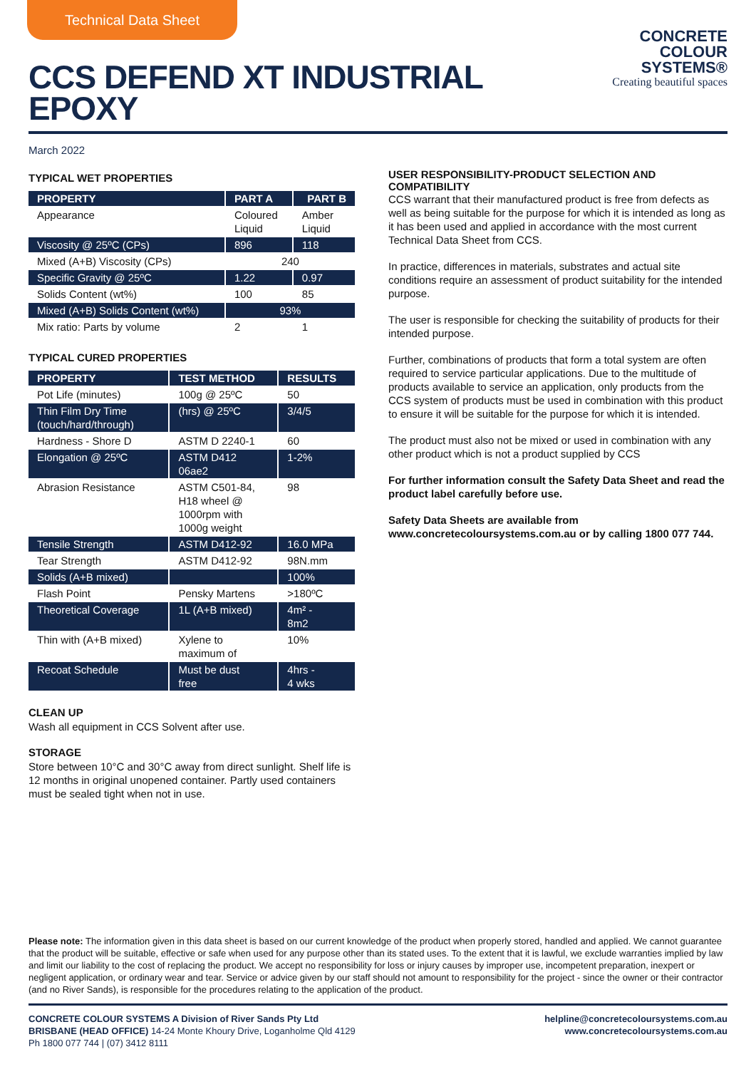Technical Data Sheet
CCS DEFEND XT INDUSTRIAL
EPOXY
CONCRETE
COLOUR
SYSTEMS®
Creating beautiful spaces
March 2022
TYPICAL WET PROPERTIES
| PROPERTY | PART A | PART B |
| --- | --- | --- |
| Appearance | Coloured Liquid | Amber Liquid |
| Viscosity @ 25ºC (CPs) | 896 | 118 |
| Mixed (A+B) Viscosity (CPs) | 240 | |
| Specific Gravity @ 25ºC | 1.22 | 0.97 |
| Solids Content (wt%) | 100 | 85 |
| Mixed (A+B) Solids Content (wt%) | 93% | |
| Mix ratio: Parts by volume | 2 | 1 |
TYPICAL CURED PROPERTIES
| PROPERTY | TEST METHOD | RESULTS |
| --- | --- | --- |
| Pot Life (minutes) | 100g @ 25ºC | 50 |
| Thin Film Dry Time (touch/hard/through) | (hrs) @ 25ºC | 3/4/5 |
| Hardness - Shore D | ASTM D 2240-1 | 60 |
| Elongation @ 25ºC | ASTM D412 06ae2 | 1-2% |
| Abrasion Resistance | ASTM C501-84, H18 wheel @ 1000rpm with 1000g weight | 98 |
| Tensile Strength | ASTM D412-92 | 16.0 MPa |
| Tear Strength | ASTM D412-92 | 98N.mm |
| Solids (A+B mixed) | | 100% |
| Flash Point | Pensky Martens | >180ºC |
| Theoretical Coverage | 1L (A+B mixed) | 4m² - 8m2 |
| Thin with (A+B mixed) | Xylene to maximum of | 10% |
| Recoat Schedule | Must be dust free | 4hrs - 4 wks |
CLEAN UP
Wash all equipment in CCS Solvent after use.
STORAGE
Store between 10°C and 30°C away from direct sunlight. Shelf life is 12 months in original unopened container. Partly used containers must be sealed tight when not in use.
USER RESPONSIBILITY-PRODUCT SELECTION AND COMPATIBILITY
CCS warrant that their manufactured product is free from defects as well as being suitable for the purpose for which it is intended as long as it has been used and applied in accordance with the most current Technical Data Sheet from CCS.
In practice, differences in materials, substrates and actual site conditions require an assessment of product suitability for the intended purpose.
The user is responsible for checking the suitability of products for their intended purpose.
Further, combinations of products that form a total system are often required to service particular applications. Due to the multitude of products available to service an application, only products from the CCS system of products must be used in combination with this product to ensure it will be suitable for the purpose for which it is intended.
The product must also not be mixed or used in combination with any other product which is not a product supplied by CCS
For further information consult the Safety Data Sheet and read the product label carefully before use.
Safety Data Sheets are available from www.concretecoloursystems.com.au or by calling 1800 077 744.
Please note: The information given in this data sheet is based on our current knowledge of the product when properly stored, handled and applied. We cannot guarantee that the product will be suitable, effective or safe when used for any purpose other than its stated uses. To the extent that it is lawful, we exclude warranties implied by law and limit our liability to the cost of replacing the product. We accept no responsibility for loss or injury causes by improper use, incompetent preparation, inexpert or negligent application, or ordinary wear and tear. Service or advice given by our staff should not amount to responsibility for the project - since the owner or their contractor (and no River Sands), is responsible for the procedures relating to the application of the product.
CONCRETE COLOUR SYSTEMS A Division of River Sands Pty Ltd
BRISBANE (HEAD OFFICE) 14-24 Monte Khoury Drive, Loganholme Qld 4129
Ph 1800 077 744 | (07) 3412 8111
helpline@concretecoloursystems.com.au
www.concretecoloursystems.com.au